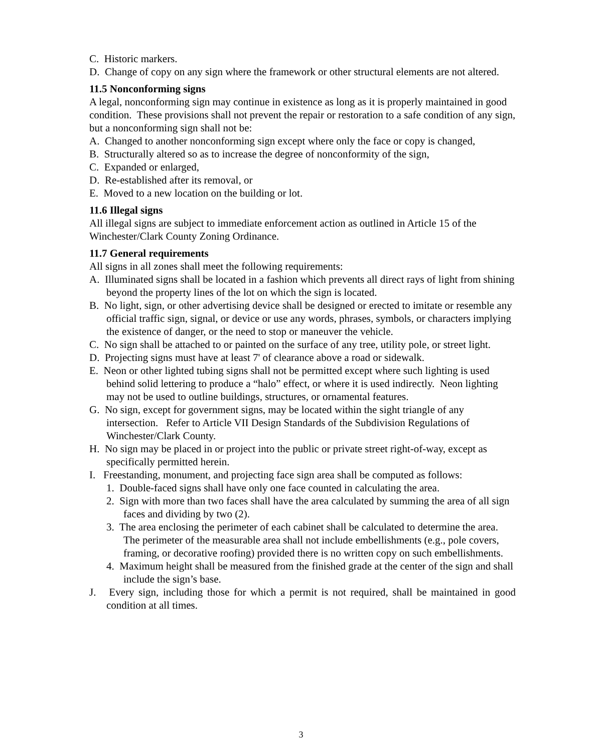C. Historic markers.
D. Change of copy on any sign where the framework or other structural elements are not altered.
11.5 Nonconforming signs
A legal, nonconforming sign may continue in existence as long as it is properly maintained in good condition. These provisions shall not prevent the repair or restoration to a safe condition of any sign, but a nonconforming sign shall not be:
A. Changed to another nonconforming sign except where only the face or copy is changed,
B. Structurally altered so as to increase the degree of nonconformity of the sign,
C. Expanded or enlarged,
D. Re-established after its removal, or
E. Moved to a new location on the building or lot.
11.6 Illegal signs
All illegal signs are subject to immediate enforcement action as outlined in Article 15 of the Winchester/Clark County Zoning Ordinance.
11.7 General requirements
All signs in all zones shall meet the following requirements:
A. Illuminated signs shall be located in a fashion which prevents all direct rays of light from shining beyond the property lines of the lot on which the sign is located.
B. No light, sign, or other advertising device shall be designed or erected to imitate or resemble any official traffic sign, signal, or device or use any words, phrases, symbols, or characters implying the existence of danger, or the need to stop or maneuver the vehicle.
C. No sign shall be attached to or painted on the surface of any tree, utility pole, or street light.
D. Projecting signs must have at least 7' of clearance above a road or sidewalk.
E. Neon or other lighted tubing signs shall not be permitted except where such lighting is used behind solid lettering to produce a “halo” effect, or where it is used indirectly. Neon lighting may not be used to outline buildings, structures, or ornamental features.
G. No sign, except for government signs, may be located within the sight triangle of any intersection. Refer to Article VII Design Standards of the Subdivision Regulations of Winchester/Clark County.
H. No sign may be placed in or project into the public or private street right-of-way, except as specifically permitted herein.
I. Freestanding, monument, and projecting face sign area shall be computed as follows:
1. Double-faced signs shall have only one face counted in calculating the area.
2. Sign with more than two faces shall have the area calculated by summing the area of all sign faces and dividing by two (2).
3. The area enclosing the perimeter of each cabinet shall be calculated to determine the area. The perimeter of the measurable area shall not include embellishments (e.g., pole covers, framing, or decorative roofing) provided there is no written copy on such embellishments.
4. Maximum height shall be measured from the finished grade at the center of the sign and shall include the sign’s base.
J. Every sign, including those for which a permit is not required, shall be maintained in good condition at all times.
3